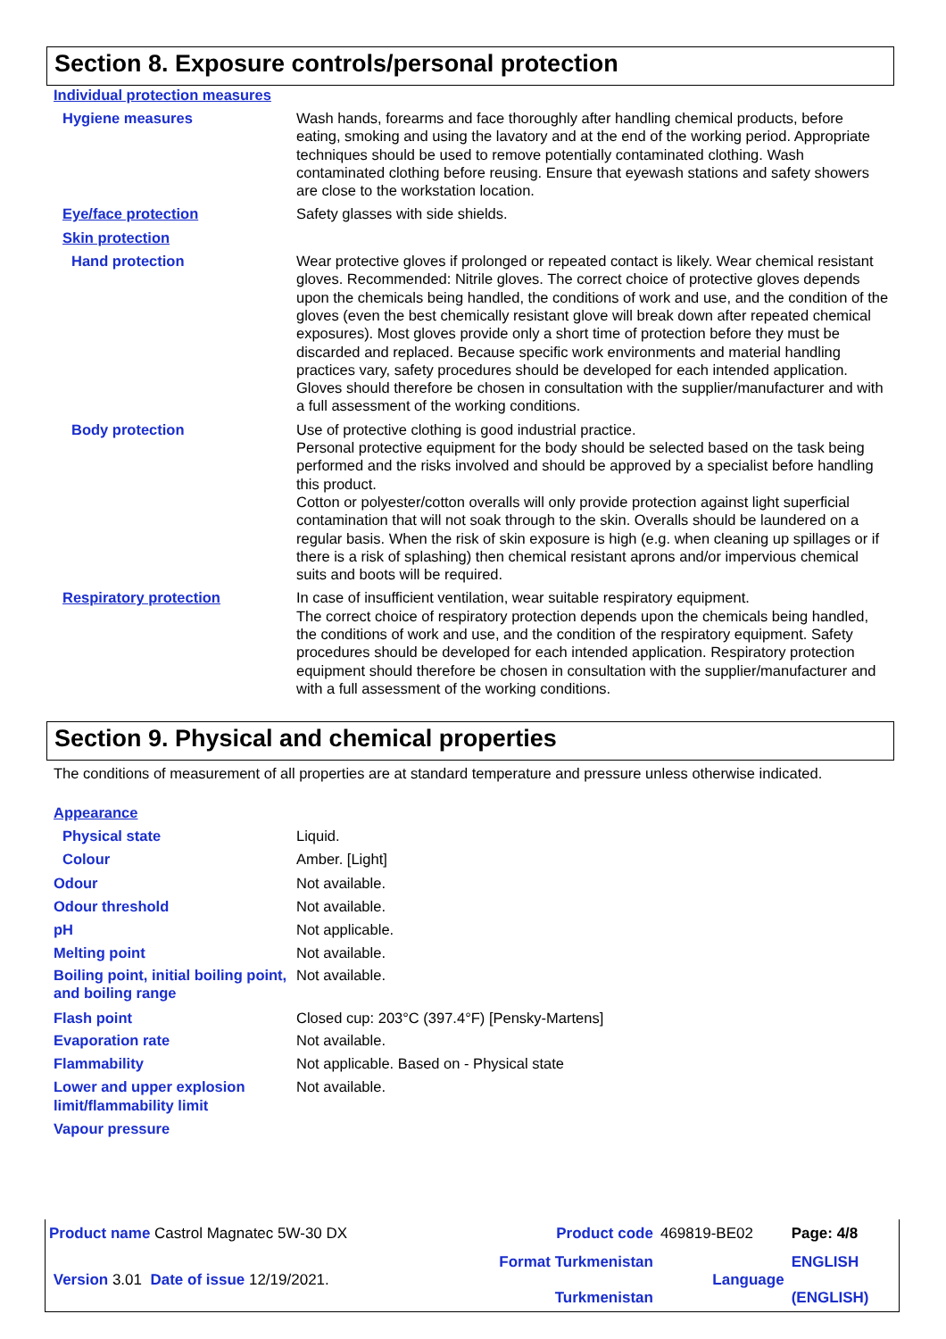Section 8. Exposure controls/personal protection
Individual protection measures
Hygiene measures Wash hands, forearms and face thoroughly after handling chemical products, before eating, smoking and using the lavatory and at the end of the working period. Appropriate techniques should be used to remove potentially contaminated clothing. Wash contaminated clothing before reusing. Ensure that eyewash stations and safety showers are close to the workstation location.
Eye/face protection Safety glasses with side shields.
Skin protection
Hand protection Wear protective gloves if prolonged or repeated contact is likely. Wear chemical resistant gloves. Recommended: Nitrile gloves. The correct choice of protective gloves depends upon the chemicals being handled, the conditions of work and use, and the condition of the gloves (even the best chemically resistant glove will break down after repeated chemical exposures). Most gloves provide only a short time of protection before they must be discarded and replaced. Because specific work environments and material handling practices vary, safety procedures should be developed for each intended application. Gloves should therefore be chosen in consultation with the supplier/manufacturer and with a full assessment of the working conditions.
Body protection Use of protective clothing is good industrial practice.
Personal protective equipment for the body should be selected based on the task being performed and the risks involved and should be approved by a specialist before handling this product.
Cotton or polyester/cotton overalls will only provide protection against light superficial contamination that will not soak through to the skin. Overalls should be laundered on a regular basis. When the risk of skin exposure is high (e.g. when cleaning up spillages or if there is a risk of splashing) then chemical resistant aprons and/or impervious chemical suits and boots will be required.
Respiratory protection In case of insufficient ventilation, wear suitable respiratory equipment.
The correct choice of respiratory protection depends upon the chemicals being handled, the conditions of work and use, and the condition of the respiratory equipment. Safety procedures should be developed for each intended application. Respiratory protection equipment should therefore be chosen in consultation with the supplier/manufacturer and with a full assessment of the working conditions.
Section 9. Physical and chemical properties
The conditions of measurement of all properties are at standard temperature and pressure unless otherwise indicated.
Appearance
Physical state Liquid.
Colour Amber. [Light]
Odour Not available.
Odour threshold Not available.
pH Not applicable.
Melting point Not available.
Boiling point, initial boiling point, and boiling range
Not available.
Flash point Closed cup: 203°C (397.4°F) [Pensky-Martens]
Evaporation rate Not available.
Flammability Not applicable. Based on - Physical state
Lower and upper explosion limit/flammability limit
Not available.
Vapour pressure
| Product name Castrol Magnatec 5W-30 DX | Product code | 469819-BE02 | Page: 4/8 |
| Version 3.01 Date of issue 12/19/2021. | Format Turkmenistan Turkmenistan | Language | ENGLISH (ENGLISH) |